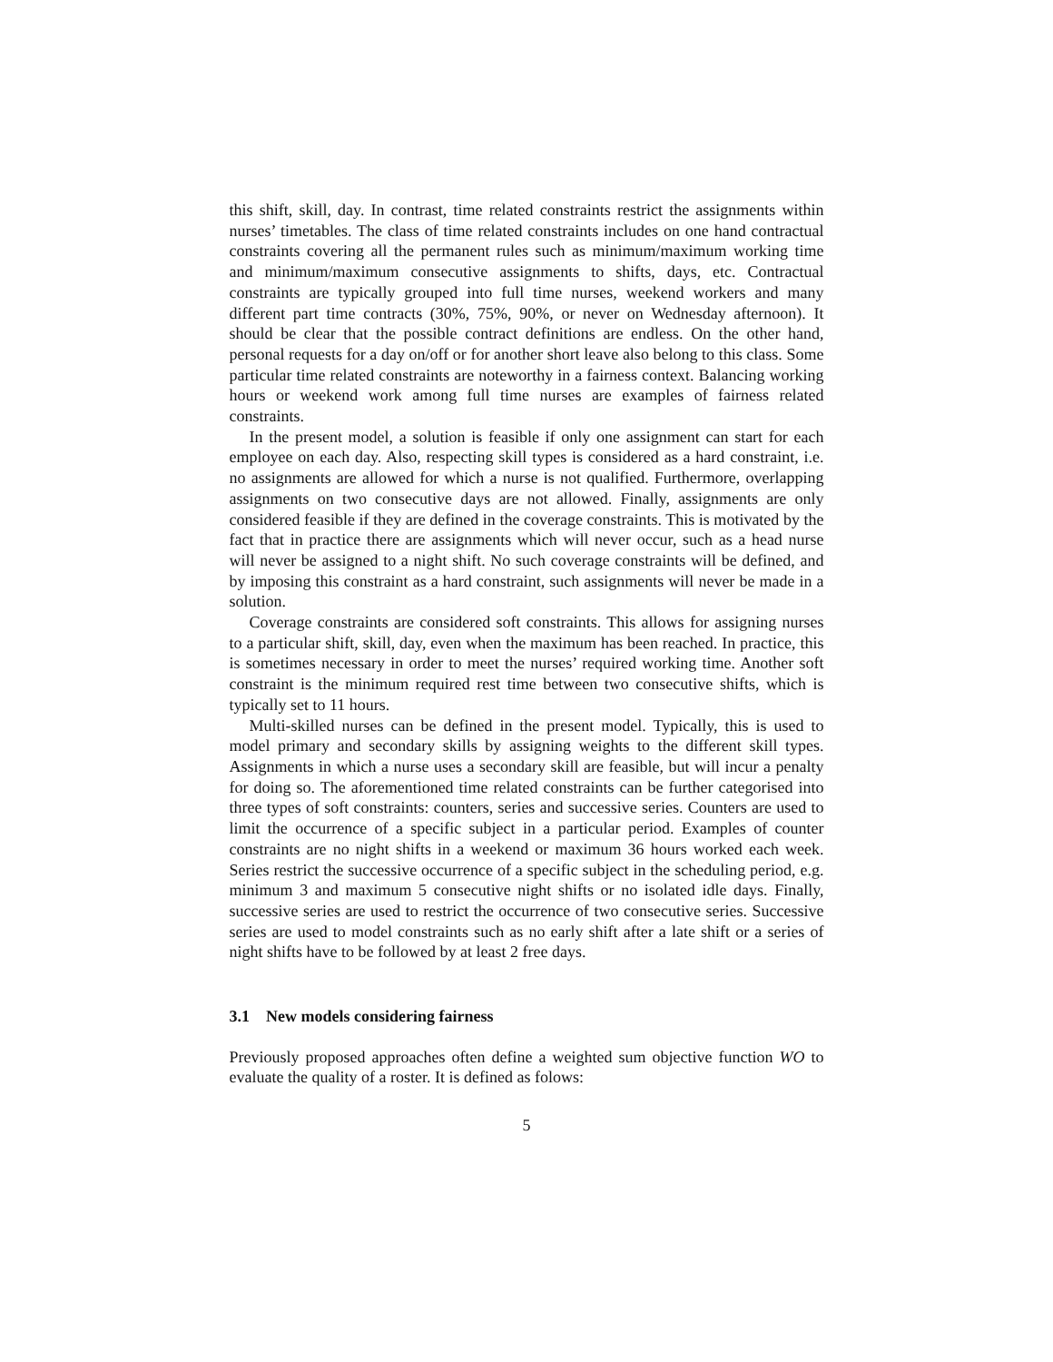this shift, skill, day. In contrast, time related constraints restrict the assignments within nurses’ timetables. The class of time related constraints includes on one hand contractual constraints covering all the permanent rules such as minimum/maximum working time and minimum/maximum consecutive assignments to shifts, days, etc. Contractual constraints are typically grouped into full time nurses, weekend workers and many different part time contracts (30%, 75%, 90%, or never on Wednesday afternoon). It should be clear that the possible contract definitions are endless. On the other hand, personal requests for a day on/off or for another short leave also belong to this class. Some particular time related constraints are noteworthy in a fairness context. Balancing working hours or weekend work among full time nurses are examples of fairness related constraints.
In the present model, a solution is feasible if only one assignment can start for each employee on each day. Also, respecting skill types is considered as a hard constraint, i.e. no assignments are allowed for which a nurse is not qualified. Furthermore, overlapping assignments on two consecutive days are not allowed. Finally, assignments are only considered feasible if they are defined in the coverage constraints. This is motivated by the fact that in practice there are assignments which will never occur, such as a head nurse will never be assigned to a night shift. No such coverage constraints will be defined, and by imposing this constraint as a hard constraint, such assignments will never be made in a solution.
Coverage constraints are considered soft constraints. This allows for assigning nurses to a particular shift, skill, day, even when the maximum has been reached. In practice, this is sometimes necessary in order to meet the nurses’ required working time. Another soft constraint is the minimum required rest time between two consecutive shifts, which is typically set to 11 hours.
Multi-skilled nurses can be defined in the present model. Typically, this is used to model primary and secondary skills by assigning weights to the different skill types. Assignments in which a nurse uses a secondary skill are feasible, but will incur a penalty for doing so. The aforementioned time related constraints can be further categorised into three types of soft constraints: counters, series and successive series. Counters are used to limit the occurrence of a specific subject in a particular period. Examples of counter constraints are no night shifts in a weekend or maximum 36 hours worked each week. Series restrict the successive occurrence of a specific subject in the scheduling period, e.g. minimum 3 and maximum 5 consecutive night shifts or no isolated idle days. Finally, successive series are used to restrict the occurrence of two consecutive series. Successive series are used to model constraints such as no early shift after a late shift or a series of night shifts have to be followed by at least 2 free days.
3.1 New models considering fairness
Previously proposed approaches often define a weighted sum objective function WO to evaluate the quality of a roster. It is defined as folows:
5